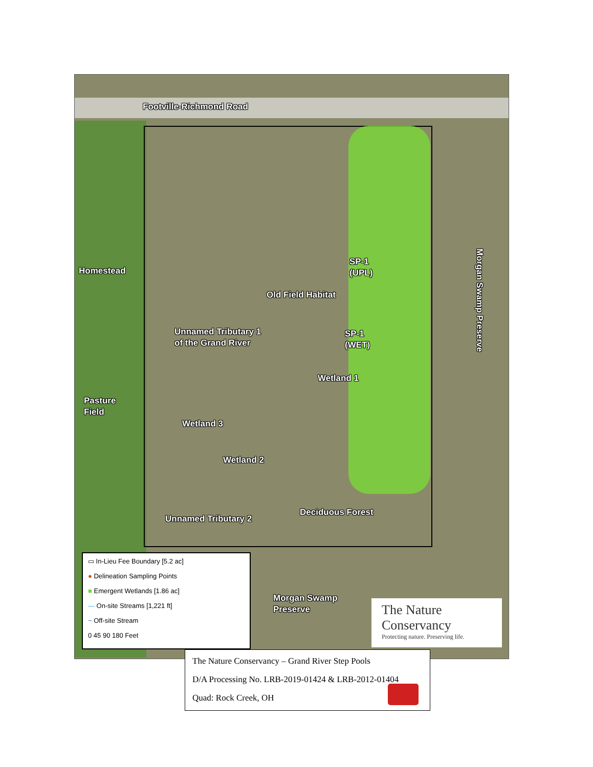Footville-Richmond Road
Homestead
SP-1
(UPL)
Old Field Habitat
Unnamed Tributary 1
of the Grand River
SP-1
(WET)
Wetland 1
Pasture
Field
Wetland 3
Wetland 2
Deciduous Forest
Unnamed Tributary 2
Morgan Swamp
Preserve
Morgan Swamp Preserve
▭ In-Lieu Fee Boundary [5.2 ac]
● Delineation Sampling Points
■ Emergent Wetlands [1.86 ac]
— On-site Streams [1,221 ft]
~ Off-site Stream
0 45 90 180 Feet
The Nature Conservancy
Protecting nature. Preserving life.
The Nature Conservancy – Grand River Step Pools
D/A Processing No. LRB-2019-01424 & LRB-2012-01404
Quad: Rock Creek, OH